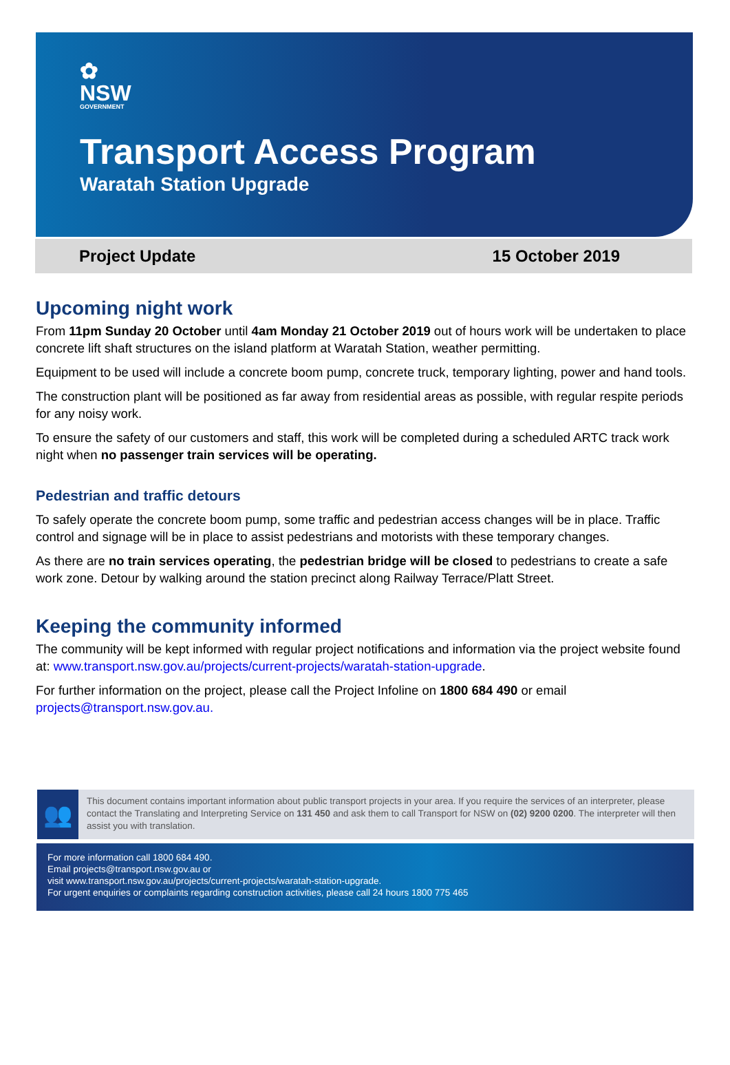✿
NSW
GOVERNMENT
Transport Access Program
Waratah Station Upgrade
Project Update 15 October 2019
Upcoming night work
From 11pm Sunday 20 October until 4am Monday 21 October 2019 out of hours work will be undertaken to place concrete lift shaft structures on the island platform at Waratah Station, weather permitting.
Equipment to be used will include a concrete boom pump, concrete truck, temporary lighting, power and hand tools.
The construction plant will be positioned as far away from residential areas as possible, with regular respite periods for any noisy work.
To ensure the safety of our customers and staff, this work will be completed during a scheduled ARTC track work night when no passenger train services will be operating.
Pedestrian and traffic detours
To safely operate the concrete boom pump, some traffic and pedestrian access changes will be in place. Traffic control and signage will be in place to assist pedestrians and motorists with these temporary changes.
As there are no train services operating, the pedestrian bridge will be closed to pedestrians to create a safe work zone. Detour by walking around the station precinct along Railway Terrace/Platt Street.
Keeping the community informed
The community will be kept informed with regular project notifications and information via the project website found at: www.transport.nsw.gov.au/projects/current-projects/waratah-station-upgrade.
For further information on the project, please call the Project Infoline on 1800 684 490 or email projects@transport.nsw.gov.au.
👥
This document contains important information about public transport projects in your area. If you require the services of an interpreter, please contact the Translating and Interpreting Service on 131 450 and ask them to call Transport for NSW on (02) 9200 0200. The interpreter will then assist you with translation.
For more information call 1800 684 490.
Email projects@transport.nsw.gov.au or
visit www.transport.nsw.gov.au/projects/current-projects/waratah-station-upgrade.
For urgent enquiries or complaints regarding construction activities, please call 24 hours 1800 775 465